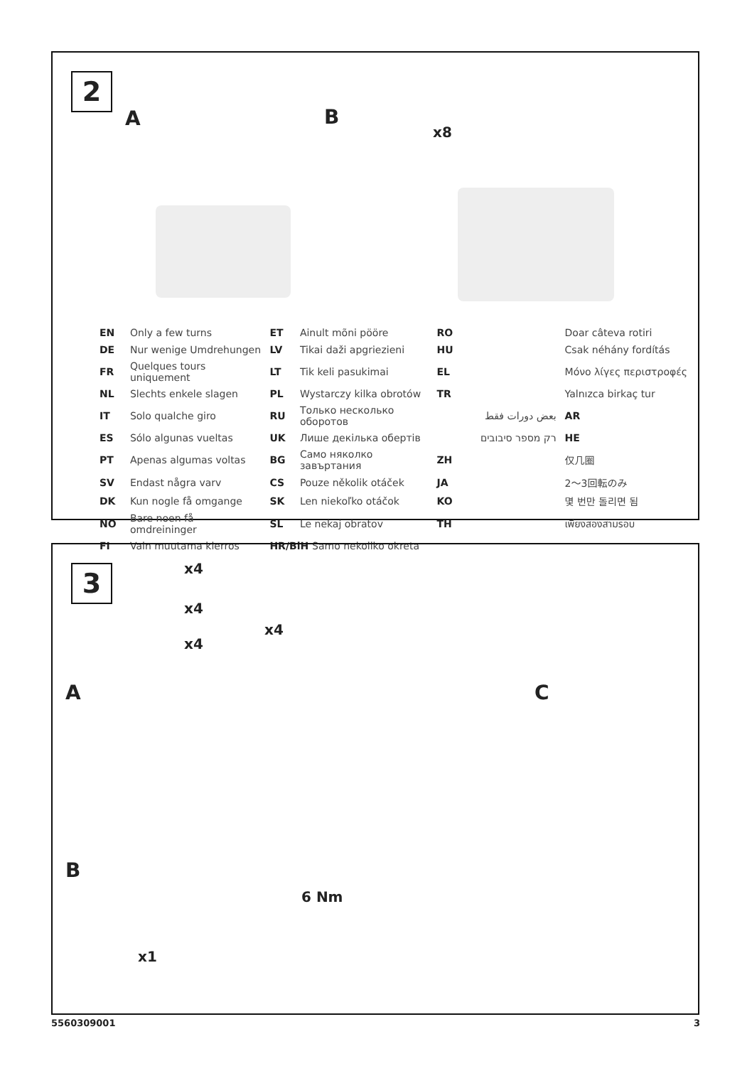2
A B
x8
| EN | Only a few turns | ET | Ainult mõni pööre | RO | Doar câteva rotiri |
| DE | Nur wenige Umdrehungen | LV | Tikai daži apgriezieni | HU | Csak néhány fordítás |
| FR | Quelques tours uniquement | LT | Tik keli pasukimai | EL | Μόνο λίγες περιστροφές |
| NL | Slechts enkele slagen | PL | Wystarczy kilka obrotów | TR | Yalnızca birkaç tur |
| IT | Solo qualche giro | RU | Только несколько оборотов | بعض دورات فقط | AR |
| ES | Sólo algunas vueltas | UK | Лише декілька обертів | רק מספר סיבובים | HE |
| PT | Apenas algumas voltas | BG | Само няколко завъртания | ZH | 仅几圈 |
| SV | Endast några varv | CS | Pouze několik otáček | JA | 2～3回転のみ |
| DK | Kun nogle få omgange | SK | Len niekoľko otáčok | KO | 몇 번만 돌리면 됨 |
| NO | Bare noen få omdreininger | SL | Le nekaj obratov | TH | เพียงสองสามรอบ |
| FI | Vain muutama kierros | HR/BiH Samo nekoliko okreta | | | |
3 x4
x4
x4
x4
A C
B
6 Nm
x1
5560309001 3